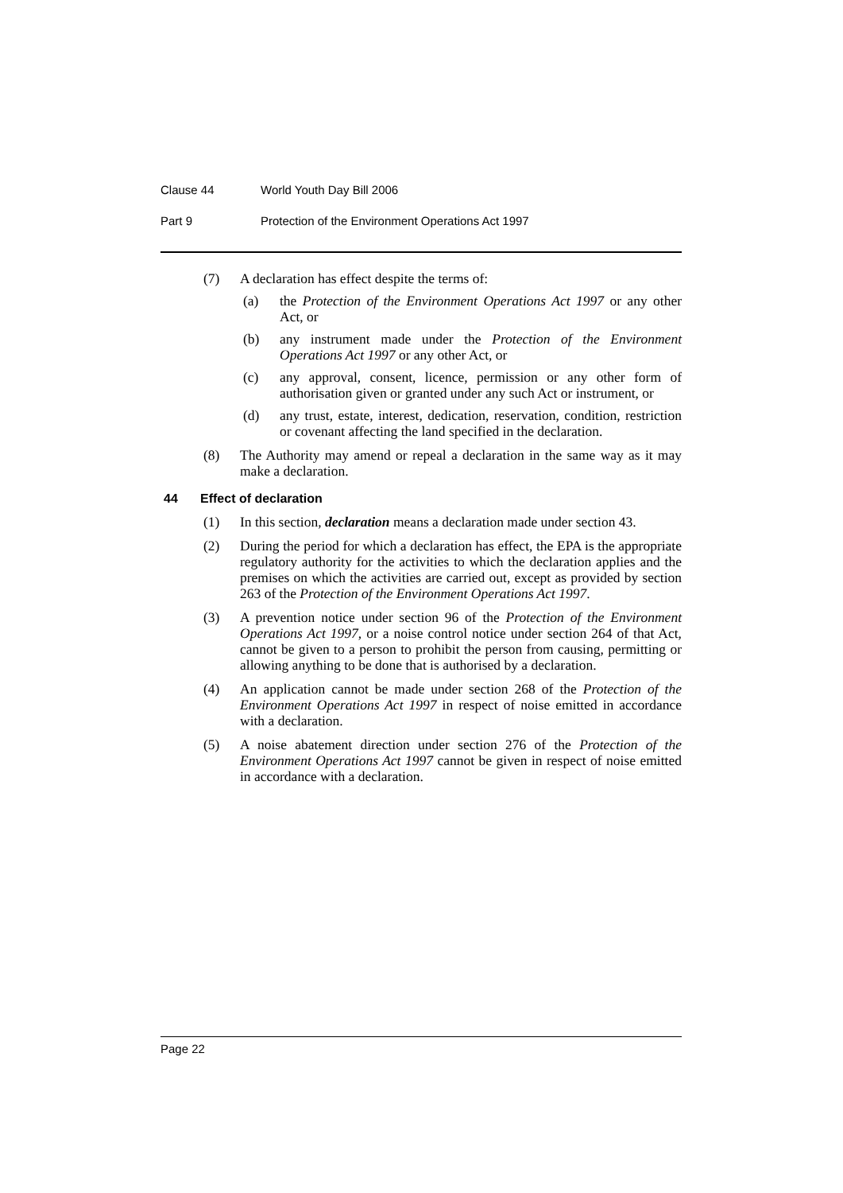Clause 44 World Youth Day Bill 2006
Part 9 Protection of the Environment Operations Act 1997
(7) A declaration has effect despite the terms of:
(a) the Protection of the Environment Operations Act 1997 or any other Act, or
(b) any instrument made under the Protection of the Environment Operations Act 1997 or any other Act, or
(c) any approval, consent, licence, permission or any other form of authorisation given or granted under any such Act or instrument, or
(d) any trust, estate, interest, dedication, reservation, condition, restriction or covenant affecting the land specified in the declaration.
(8) The Authority may amend or repeal a declaration in the same way as it may make a declaration.
44 Effect of declaration
(1) In this section, declaration means a declaration made under section 43.
(2) During the period for which a declaration has effect, the EPA is the appropriate regulatory authority for the activities to which the declaration applies and the premises on which the activities are carried out, except as provided by section 263 of the Protection of the Environment Operations Act 1997.
(3) A prevention notice under section 96 of the Protection of the Environment Operations Act 1997, or a noise control notice under section 264 of that Act, cannot be given to a person to prohibit the person from causing, permitting or allowing anything to be done that is authorised by a declaration.
(4) An application cannot be made under section 268 of the Protection of the Environment Operations Act 1997 in respect of noise emitted in accordance with a declaration.
(5) A noise abatement direction under section 276 of the Protection of the Environment Operations Act 1997 cannot be given in respect of noise emitted in accordance with a declaration.
Page 22